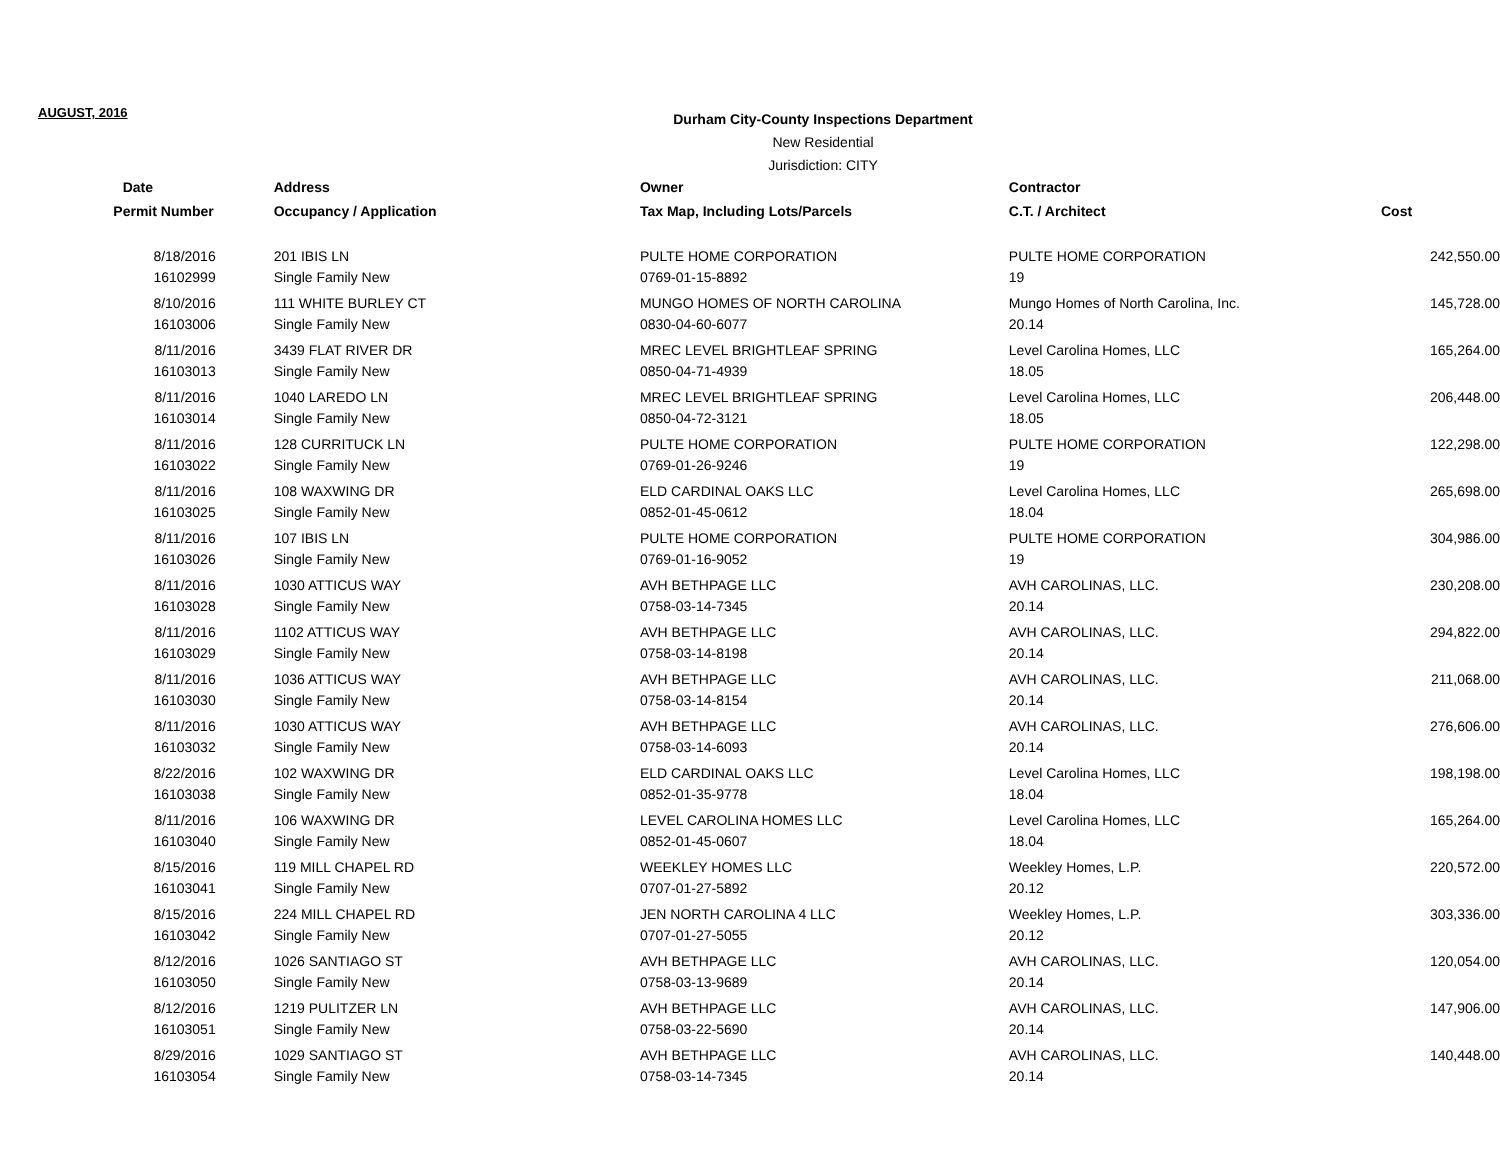AUGUST, 2016
Durham City-County Inspections Department
New Residential
Jurisdiction: CITY
| Date | Address | Owner | Contractor | |
| --- | --- | --- | --- | --- |
| Permit Number | Occupancy / Application | Tax Map, Including Lots/Parcels | C.T. / Architect | Cost |
| 8/18/2016 | 201 IBIS LN | PULTE HOME CORPORATION | PULTE HOME CORPORATION | 242,550.00 |
| 16102999 | Single Family New | 0769-01-15-8892 | 19 | |
| 8/10/2016 | 111 WHITE BURLEY CT | MUNGO HOMES OF NORTH CAROLINA | Mungo Homes of North Carolina, Inc. | 145,728.00 |
| 16103006 | Single Family New | 0830-04-60-6077 | 20.14 | |
| 8/11/2016 | 3439 FLAT RIVER DR | MREC LEVEL BRIGHTLEAF SPRING | Level Carolina Homes, LLC | 165,264.00 |
| 16103013 | Single Family New | 0850-04-71-4939 | 18.05 | |
| 8/11/2016 | 1040 LAREDO LN | MREC LEVEL BRIGHTLEAF SPRING | Level Carolina Homes, LLC | 206,448.00 |
| 16103014 | Single Family New | 0850-04-72-3121 | 18.05 | |
| 8/11/2016 | 128 CURRITUCK LN | PULTE HOME CORPORATION | PULTE HOME CORPORATION | 122,298.00 |
| 16103022 | Single Family New | 0769-01-26-9246 | 19 | |
| 8/11/2016 | 108 WAXWING DR | ELD CARDINAL OAKS LLC | Level Carolina Homes, LLC | 265,698.00 |
| 16103025 | Single Family New | 0852-01-45-0612 | 18.04 | |
| 8/11/2016 | 107 IBIS LN | PULTE HOME CORPORATION | PULTE HOME CORPORATION | 304,986.00 |
| 16103026 | Single Family New | 0769-01-16-9052 | 19 | |
| 8/11/2016 | 1030 ATTICUS WAY | AVH BETHPAGE LLC | AVH CAROLINAS, LLC. | 230,208.00 |
| 16103028 | Single Family New | 0758-03-14-7345 | 20.14 | |
| 8/11/2016 | 1102 ATTICUS WAY | AVH BETHPAGE LLC | AVH CAROLINAS, LLC. | 294,822.00 |
| 16103029 | Single Family New | 0758-03-14-8198 | 20.14 | |
| 8/11/2016 | 1036 ATTICUS WAY | AVH BETHPAGE LLC | AVH CAROLINAS, LLC. | 211,068.00 |
| 16103030 | Single Family New | 0758-03-14-8154 | 20.14 | |
| 8/11/2016 | 1030 ATTICUS WAY | AVH BETHPAGE LLC | AVH CAROLINAS, LLC. | 276,606.00 |
| 16103032 | Single Family New | 0758-03-14-6093 | 20.14 | |
| 8/22/2016 | 102 WAXWING DR | ELD CARDINAL OAKS LLC | Level Carolina Homes, LLC | 198,198.00 |
| 16103038 | Single Family New | 0852-01-35-9778 | 18.04 | |
| 8/11/2016 | 106 WAXWING DR | LEVEL CAROLINA HOMES LLC | Level Carolina Homes, LLC | 165,264.00 |
| 16103040 | Single Family New | 0852-01-45-0607 | 18.04 | |
| 8/15/2016 | 119 MILL CHAPEL RD | WEEKLEY HOMES LLC | Weekley Homes, L.P. | 220,572.00 |
| 16103041 | Single Family New | 0707-01-27-5892 | 20.12 | |
| 8/15/2016 | 224 MILL CHAPEL RD | JEN NORTH CAROLINA 4 LLC | Weekley Homes, L.P. | 303,336.00 |
| 16103042 | Single Family New | 0707-01-27-5055 | 20.12 | |
| 8/12/2016 | 1026 SANTIAGO ST | AVH BETHPAGE LLC | AVH CAROLINAS, LLC. | 120,054.00 |
| 16103050 | Single Family New | 0758-03-13-9689 | 20.14 | |
| 8/12/2016 | 1219 PULITZER LN | AVH BETHPAGE LLC | AVH CAROLINAS, LLC. | 147,906.00 |
| 16103051 | Single Family New | 0758-03-22-5690 | 20.14 | |
| 8/29/2016 | 1029 SANTIAGO ST | AVH BETHPAGE LLC | AVH CAROLINAS, LLC. | 140,448.00 |
| 16103054 | Single Family New | 0758-03-14-7345 | 20.14 | |